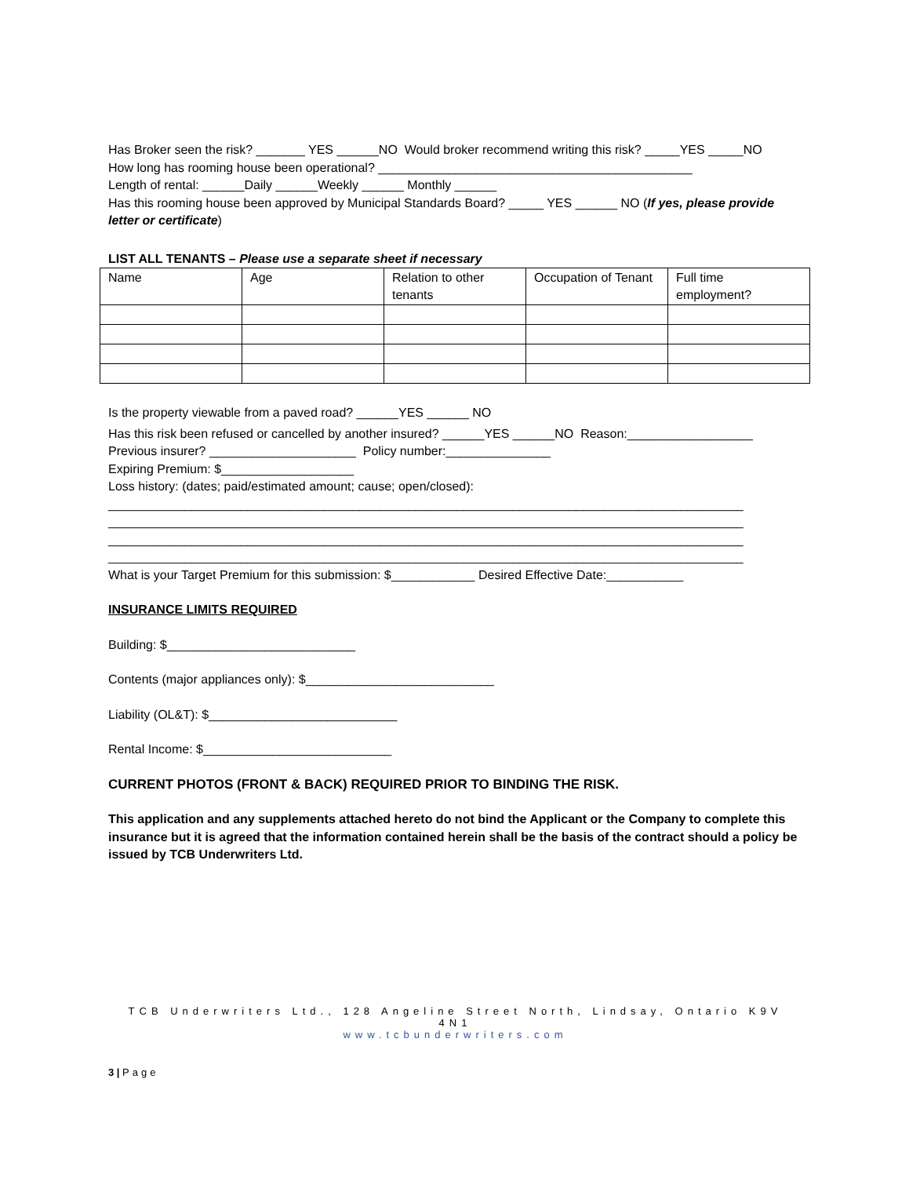Has Broker seen the risk? _______ YES ______NO Would broker recommend writing this risk? _____YES _____NO
How long has rooming house been operational? _____________________________________________
Length of rental: ______Daily ______Weekly ______ Monthly ______
Has this rooming house been approved by Municipal Standards Board? _____ YES ______ NO (If yes, please provide letter or certificate)
LIST ALL TENANTS – Please use a separate sheet if necessary
| Name | Age | Relation to other tenants | Occupation of Tenant | Full time employment? |
Is the property viewable from a paved road? ______YES ______ NO
Has this risk been refused or cancelled by another insured? ______YES ______NO Reason:__________________
Previous insurer? _____________________ Policy number:_______________
Expiring Premium: $___________________
Loss history: (dates; paid/estimated amount; cause; open/closed):
___________________________________________________________________________________________
___________________________________________________________________________________________
___________________________________________________________________________________________
___________________________________________________________________________________________
What is your Target Premium for this submission: $____________ Desired Effective Date:___________
INSURANCE LIMITS REQUIRED
Building: $___________________________
Contents (major appliances only): $___________________________
Liability (OL&T): $___________________________
Rental Income: $___________________________
CURRENT PHOTOS (FRONT & BACK) REQUIRED PRIOR TO BINDING THE RISK.
This application and any supplements attached hereto do not bind the Applicant or the Company to complete this insurance but it is agreed that the information contained herein shall be the basis of the contract should a policy be issued by TCB Underwriters Ltd.
TCB Underwriters Ltd., 128 Angeline Street North, Lindsay, Ontario K9V 4N1
www.tcbunderwriters.com
3 | Page